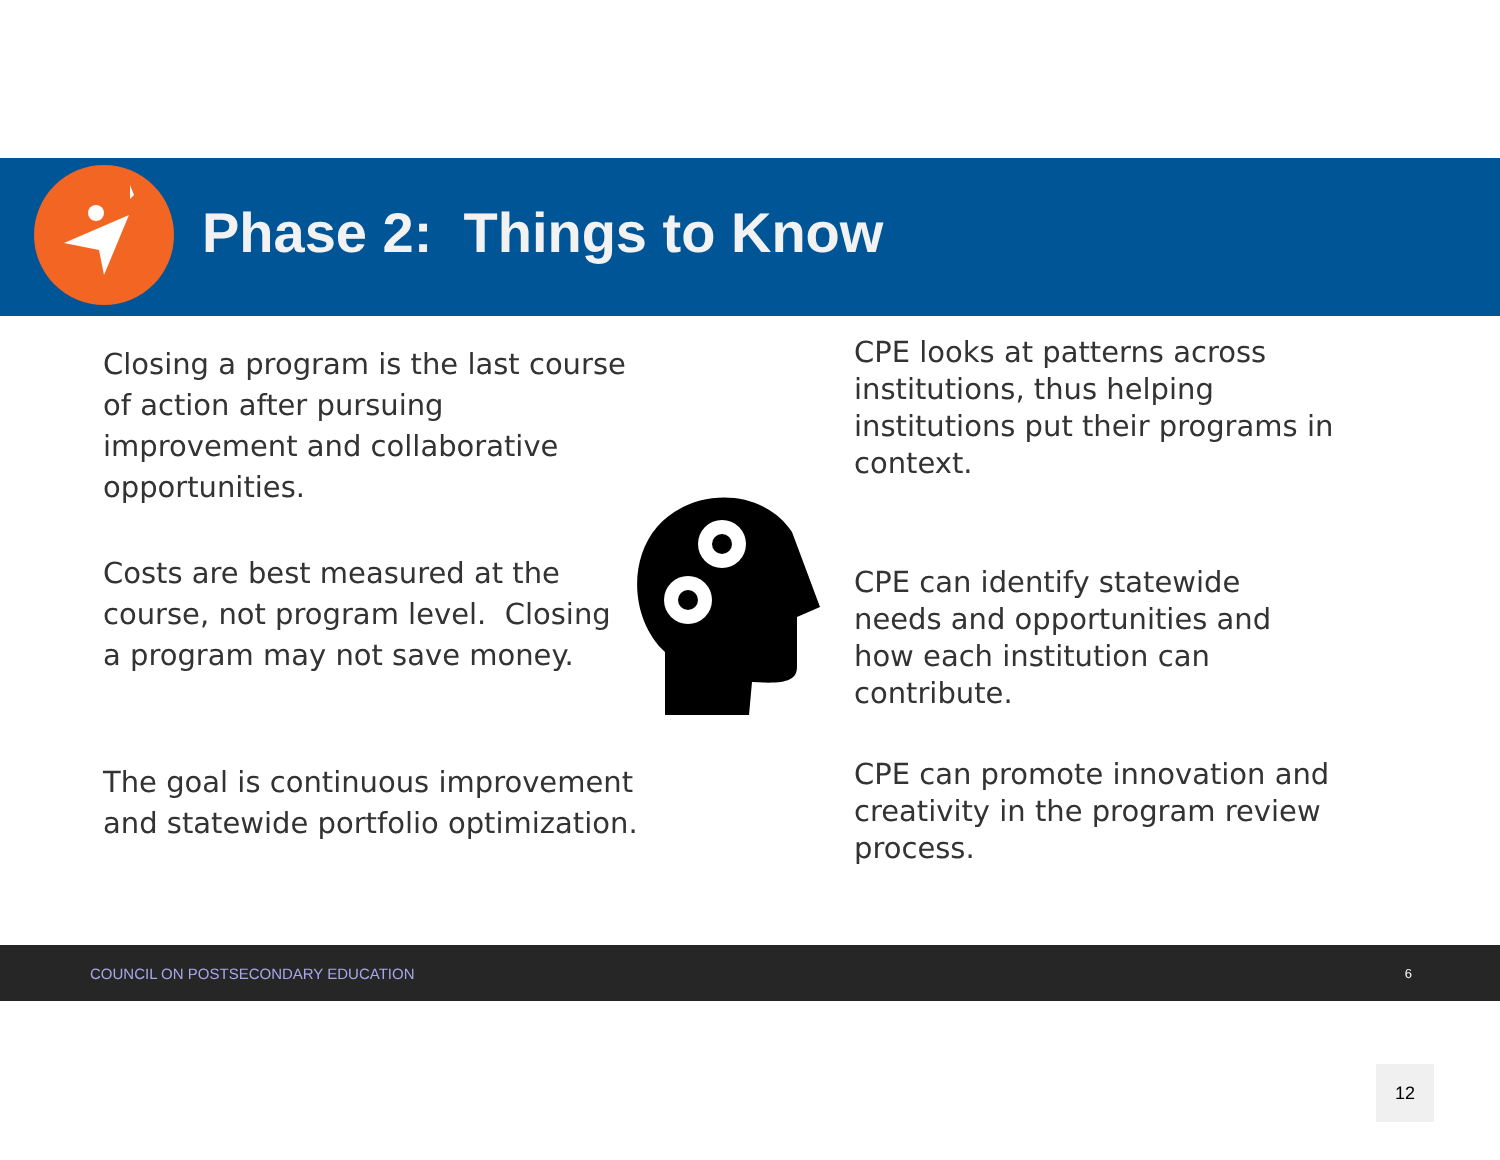Phase 2: Things to Know
Closing a program is the last course of action after pursuing improvement and collaborative opportunities.
Costs are best measured at the course, not program level. Closing a program may not save money.
The goal is continuous improvement and statewide portfolio optimization.
CPE looks at patterns across institutions, thus helping institutions put their programs in context.
CPE can identify statewide needs and opportunities and how each institution can contribute.
CPE can promote innovation and creativity in the program review process.
COUNCIL ON POSTSECONDARY EDUCATION 6
12